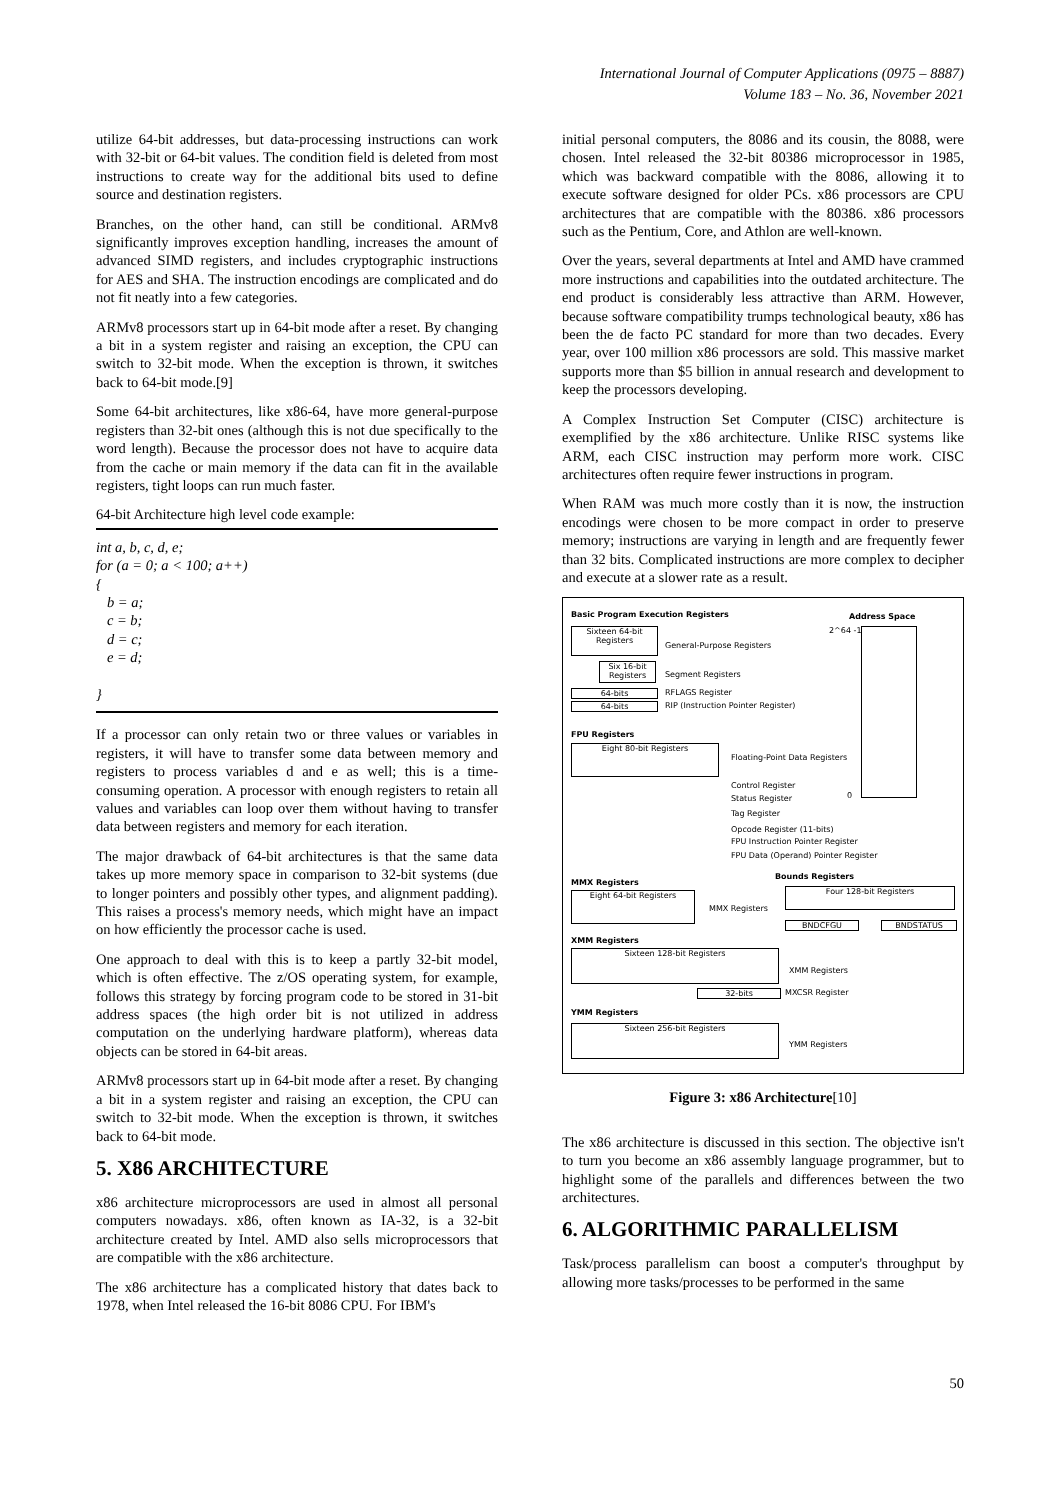International Journal of Computer Applications (0975 – 8887)
Volume 183 – No. 36, November 2021
utilize 64-bit addresses, but data-processing instructions can work with 32-bit or 64-bit values. The condition field is deleted from most instructions to create way for the additional bits used to define source and destination registers.
Branches, on the other hand, can still be conditional. ARMv8 significantly improves exception handling, increases the amount of advanced SIMD registers, and includes cryptographic instructions for AES and SHA. The instruction encodings are complicated and do not fit neatly into a few categories.
ARMv8 processors start up in 64-bit mode after a reset. By changing a bit in a system register and raising an exception, the CPU can switch to 32-bit mode. When the exception is thrown, it switches back to 64-bit mode.[9]
Some 64-bit architectures, like x86-64, have more general-purpose registers than 32-bit ones (although this is not due specifically to the word length). Because the processor does not have to acquire data from the cache or main memory if the data can fit in the available registers, tight loops can run much faster.
64-bit Architecture high level code example:
int a, b, c, d, e;
for (a = 0; a < 100; a++)
{
b = a;
c = b;
d = c;
e = d;
}
If a processor can only retain two or three values or variables in registers, it will have to transfer some data between memory and registers to process variables d and e as well; this is a time-consuming operation. A processor with enough registers to retain all values and variables can loop over them without having to transfer data between registers and memory for each iteration.
The major drawback of 64-bit architectures is that the same data takes up more memory space in comparison to 32-bit systems (due to longer pointers and possibly other types, and alignment padding). This raises a process's memory needs, which might have an impact on how efficiently the processor cache is used.
One approach to deal with this is to keep a partly 32-bit model, which is often effective. The z/OS operating system, for example, follows this strategy by forcing program code to be stored in 31-bit address spaces (the high order bit is not utilized in address computation on the underlying hardware platform), whereas data objects can be stored in 64-bit areas.
ARMv8 processors start up in 64-bit mode after a reset. By changing a bit in a system register and raising an exception, the CPU can switch to 32-bit mode. When the exception is thrown, it switches back to 64-bit mode.
5. X86 ARCHITECTURE
x86 architecture microprocessors are used in almost all personal computers nowadays. x86, often known as IA-32, is a 32-bit architecture created by Intel. AMD also sells microprocessors that are compatible with the x86 architecture.
The x86 architecture has a complicated history that dates back to 1978, when Intel released the 16-bit 8086 CPU. For IBM's
initial personal computers, the 8086 and its cousin, the 8088, were chosen. Intel released the 32-bit 80386 microprocessor in 1985, which was backward compatible with the 8086, allowing it to execute software designed for older PCs. x86 processors are CPU architectures that are compatible with the 80386. x86 processors such as the Pentium, Core, and Athlon are well-known.
Over the years, several departments at Intel and AMD have crammed more instructions and capabilities into the outdated architecture. The end product is considerably less attractive than ARM. However, because software compatibility trumps technological beauty, x86 has been the de facto PC standard for more than two decades. Every year, over 100 million x86 processors are sold. This massive market supports more than $5 billion in annual research and development to keep the processors developing.
A Complex Instruction Set Computer (CISC) architecture is exemplified by the x86 architecture. Unlike RISC systems like ARM, each CISC instruction may perform more work. CISC architectures often require fewer instructions in program.
When RAM was much more costly than it is now, the instruction encodings were chosen to be more compact in order to preserve memory; instructions are varying in length and are frequently fewer than 32 bits. Complicated instructions are more complex to decipher and execute at a slower rate as a result.
Basic Program Execution Registers
Address Space
2^64 -1
Sixteen 64-bit Registers
General-Purpose Registers
Six 16-bit Registers
Segment Registers
64-bits RFLAGS Register
64-bits
RIP (Instruction Pointer Register)
FPU Registers
Eight 80-bit Registers
Floating-Point Data Registers
Control Register
0
Status Register
Tag Register
Opcode Register (11-bits)
FPU Instruction Pointer Register
FPU Data (Operand) Pointer Register
MMX Registers
Bounds Registers
Eight 64-bit Registers
MMX Registers
Four 128-bit Registers
BNDCFGU BNDSTATUS
XMM Registers
Sixteen 128-bit Registers
XMM Registers
32-bits MXCSR Register
YMM Registers
Sixteen 256-bit Registers
YMM Registers
Figure 3: x86 Architecture[10]
The x86 architecture is discussed in this section. The objective isn't to turn you become an x86 assembly language programmer, but to highlight some of the parallels and differences between the two architectures.
6. ALGORITHMIC PARALLELISM
Task/process parallelism can boost a computer's throughput by allowing more tasks/processes to be performed in the same
50